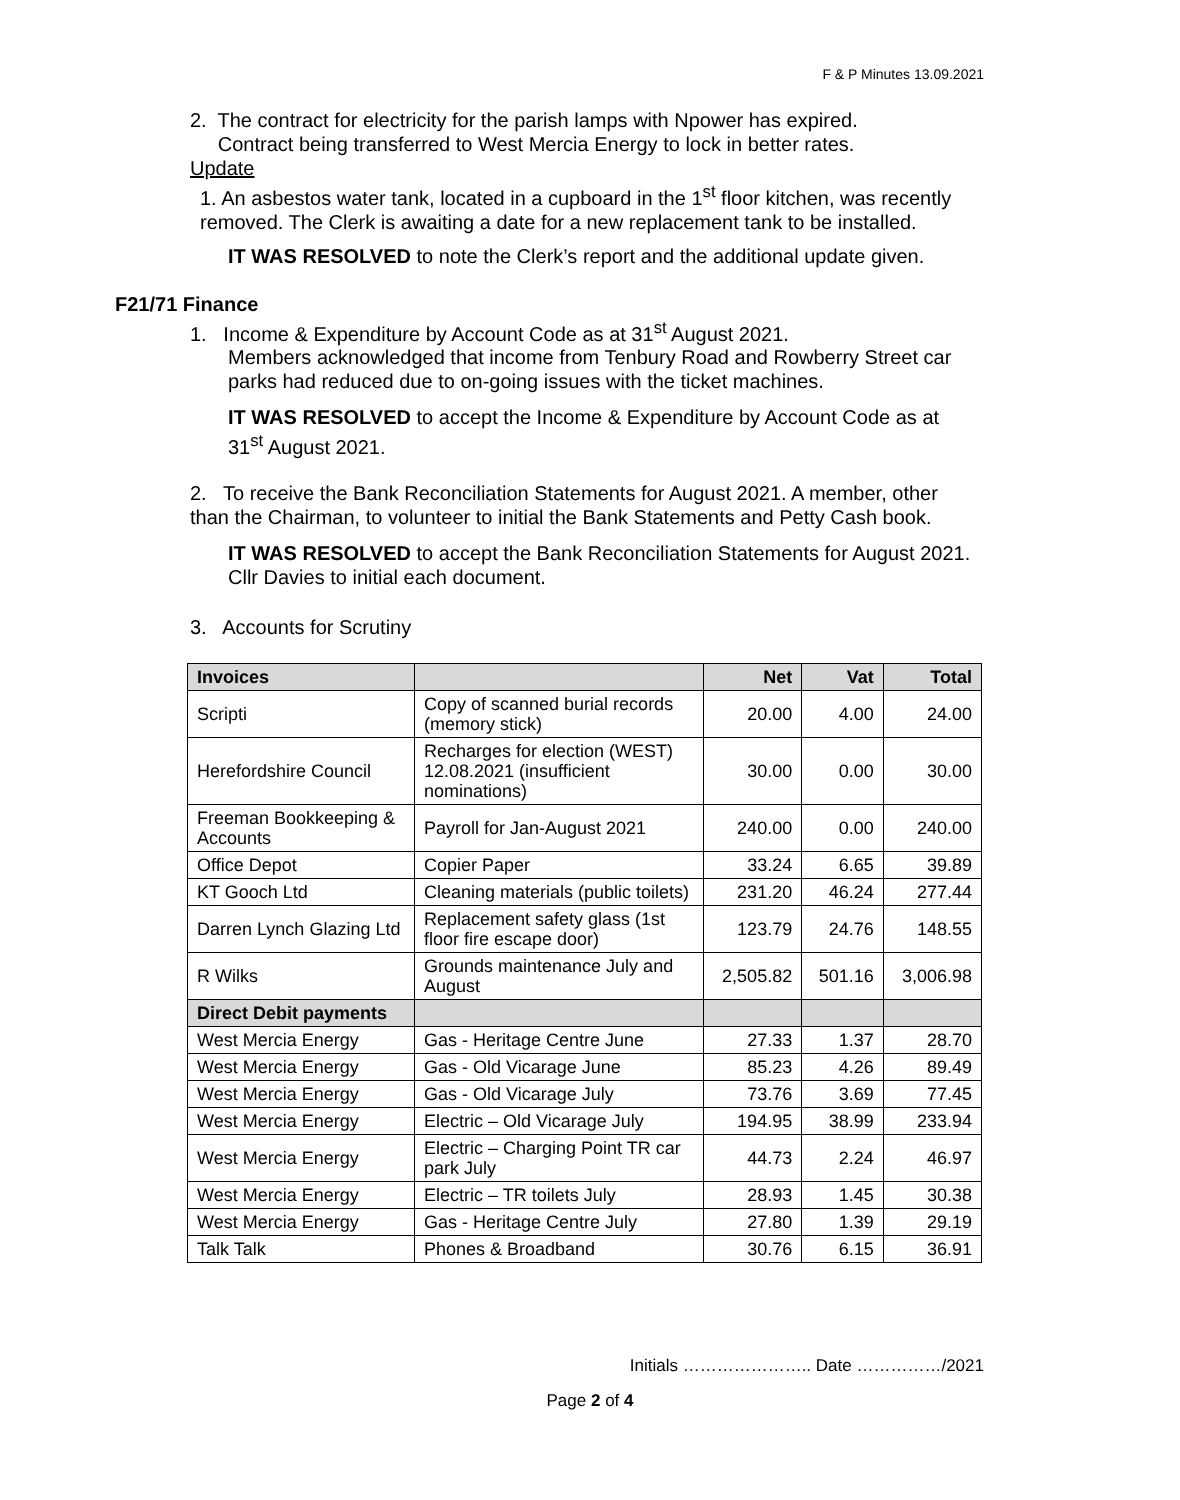F & P Minutes 13.09.2021
2. The contract for electricity for the parish lamps with Npower has expired.
Contract being transferred to West Mercia Energy to lock in better rates.
Update
1. An asbestos water tank, located in a cupboard in the 1<sup>st</sup> floor kitchen, was recently removed. The Clerk is awaiting a date for a new replacement tank to be installed.
IT WAS RESOLVED to note the Clerk’s report and the additional update given.
F21/71 Finance
1. Income & Expenditure by Account Code as at 31<sup>st</sup> August 2021.
Members acknowledged that income from Tenbury Road and Rowberry Street car parks had reduced due to on-going issues with the ticket machines.
IT WAS RESOLVED to accept the Income & Expenditure by Account Code as at 31<sup>st</sup> August 2021.
2. To receive the Bank Reconciliation Statements for August 2021. A member, other than the Chairman, to volunteer to initial the Bank Statements and Petty Cash book.
IT WAS RESOLVED to accept the Bank Reconciliation Statements for August 2021. Cllr Davies to initial each document.
3. Accounts for Scrutiny
| Invoices | | Net | Vat | Total |
| --- | --- | --- | --- | --- |
| Scripti | Copy of scanned burial records (memory stick) | 20.00 | 4.00 | 24.00 |
| Herefordshire Council | Recharges for election (WEST) 12.08.2021 (insufficient nominations) | 30.00 | 0.00 | 30.00 |
| Freeman Bookkeeping & Accounts | Payroll for Jan-August 2021 | 240.00 | 0.00 | 240.00 |
| Office Depot | Copier Paper | 33.24 | 6.65 | 39.89 |
| KT Gooch Ltd | Cleaning materials (public toilets) | 231.20 | 46.24 | 277.44 |
| Darren Lynch Glazing Ltd | Replacement safety glass (1st floor fire escape door) | 123.79 | 24.76 | 148.55 |
| R Wilks | Grounds maintenance July and August | 2,505.82 | 501.16 | 3,006.98 |
| Direct Debit payments | | | | |
| West Mercia Energy | Gas - Heritage Centre June | 27.33 | 1.37 | 28.70 |
| West Mercia Energy | Gas - Old Vicarage June | 85.23 | 4.26 | 89.49 |
| West Mercia Energy | Gas - Old Vicarage July | 73.76 | 3.69 | 77.45 |
| West Mercia Energy | Electric – Old Vicarage July | 194.95 | 38.99 | 233.94 |
| West Mercia Energy | Electric – Charging Point TR car park July | 44.73 | 2.24 | 46.97 |
| West Mercia Energy | Electric – TR toilets July | 28.93 | 1.45 | 30.38 |
| West Mercia Energy | Gas - Heritage Centre July | 27.80 | 1.39 | 29.19 |
| Talk Talk | Phones & Broadband | 30.76 | 6.15 | 36.91 |
Initials ………………….. Date ……………/2021
Page 2 of 4